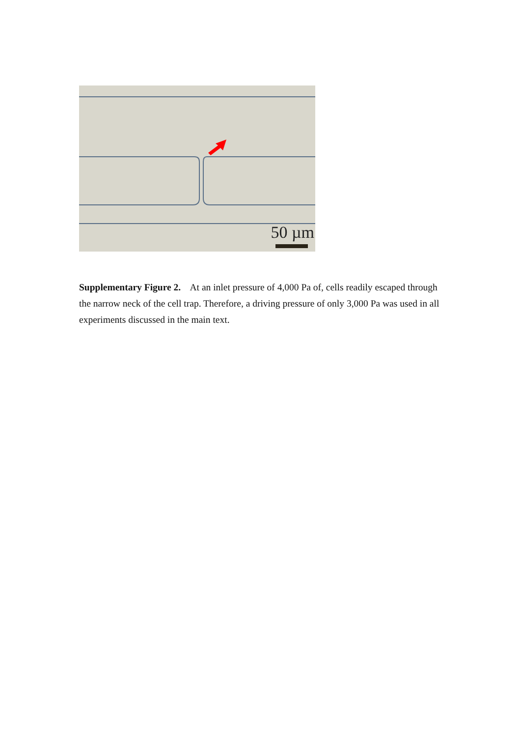50 µm
Supplementary Figure 2. At an inlet pressure of 4,000 Pa of, cells readily escaped through the narrow neck of the cell trap. Therefore, a driving pressure of only 3,000 Pa was used in all experiments discussed in the main text.